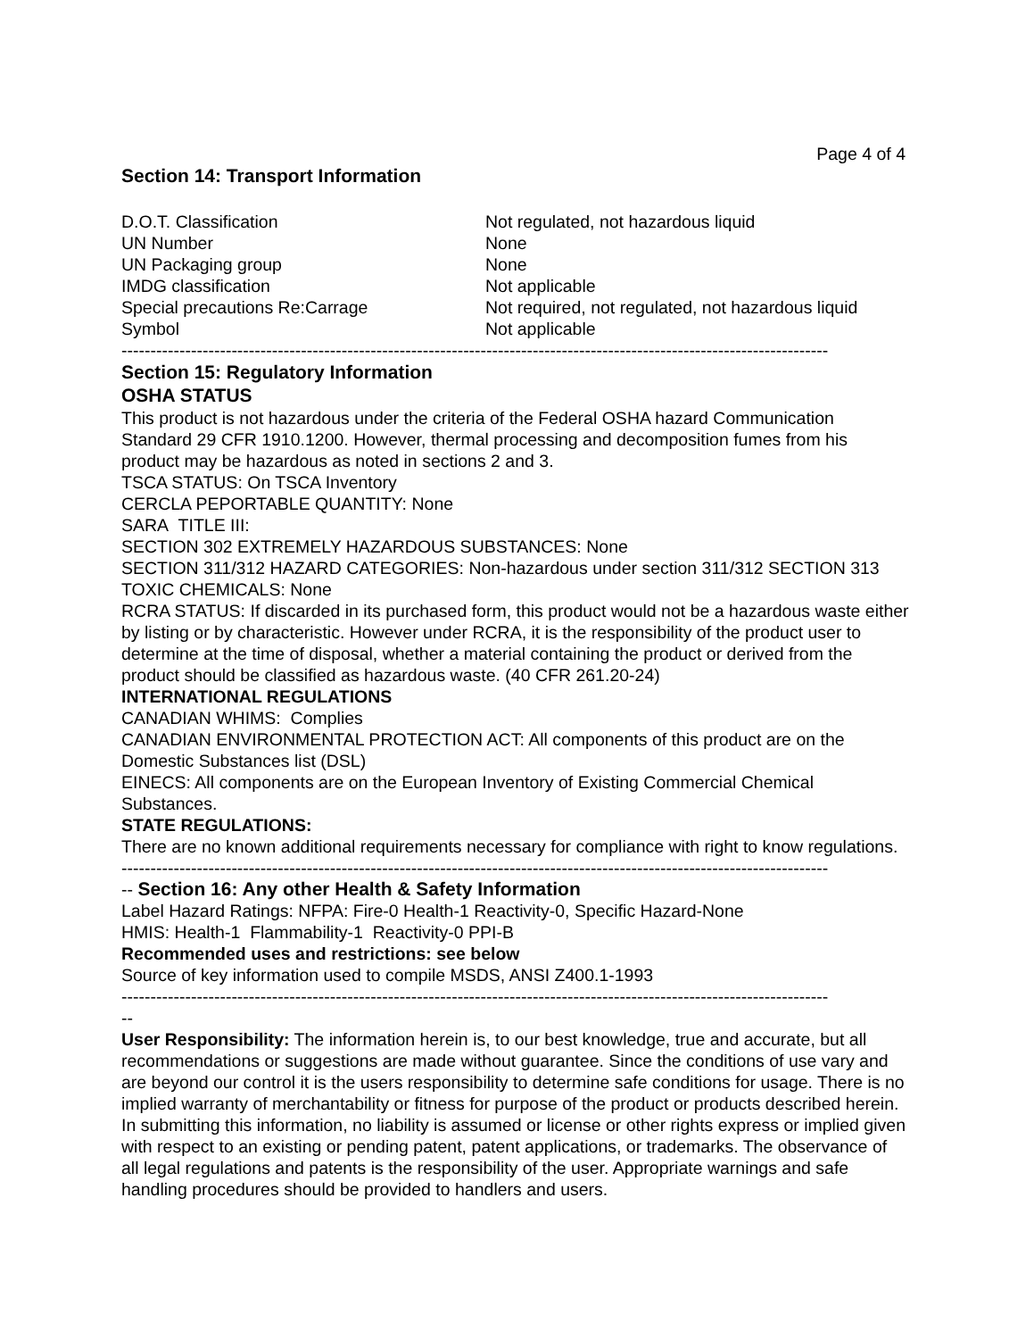Page 4 of 4
Section 14: Transport Information
| D.O.T. Classification | Not regulated, not hazardous liquid |
| UN Number | None |
| UN Packaging group | None |
| IMDG classification | Not applicable |
| Special precautions Re:Carrage | Not required, not regulated, not hazardous liquid |
| Symbol | Not applicable |
--------------------------------------------------------------------------------------------------------------------------
Section 15: Regulatory Information
OSHA STATUS
This product is not hazardous under the criteria of the Federal OSHA hazard Communication Standard 29 CFR 1910.1200. However, thermal processing and decomposition fumes from his product may be hazardous as noted in sections 2 and 3.
TSCA STATUS: On TSCA Inventory
CERCLA PEPORTABLE QUANTITY: None
SARA TITLE III:
SECTION 302 EXTREMELY HAZARDOUS SUBSTANCES: None
SECTION 311/312 HAZARD CATEGORIES: Non-hazardous under section 311/312 SECTION 313 TOXIC CHEMICALS: None
RCRA STATUS: If discarded in its purchased form, this product would not be a hazardous waste either by listing or by characteristic. However under RCRA, it is the responsibility of the product user to determine at the time of disposal, whether a material containing the product or derived from the product should be classified as hazardous waste. (40 CFR 261.20-24)
INTERNATIONAL REGULATIONS
CANADIAN WHIMS: Complies
CANADIAN ENVIRONMENTAL PROTECTION ACT: All components of this product are on the Domestic Substances list (DSL)
EINECS: All components are on the European Inventory of Existing Commercial Chemical Substances.
STATE REGULATIONS:
There are no known additional requirements necessary for compliance with right to know regulations.
--------------------------------------------------------------------------------------------------------------------------
-- Section 16: Any other Health & Safety Information
Label Hazard Ratings: NFPA: Fire-0 Health-1 Reactivity-0, Specific Hazard-None
HMIS: Health-1 Flammability-1 Reactivity-0 PPI-B
Recommended uses and restrictions: see below
Source of key information used to compile MSDS, ANSI Z400.1-1993
--------------------------------------------------------------------------------------------------------------------------
--
User Responsibility: The information herein is, to our best knowledge, true and accurate, but all recommendations or suggestions are made without guarantee. Since the conditions of use vary and are beyond our control it is the users responsibility to determine safe conditions for usage. There is no implied warranty of merchantability or fitness for purpose of the product or products described herein. In submitting this information, no liability is assumed or license or other rights express or implied given with respect to an existing or pending patent, patent applications, or trademarks. The observance of all legal regulations and patents is the responsibility of the user. Appropriate warnings and safe handling procedures should be provided to handlers and users.